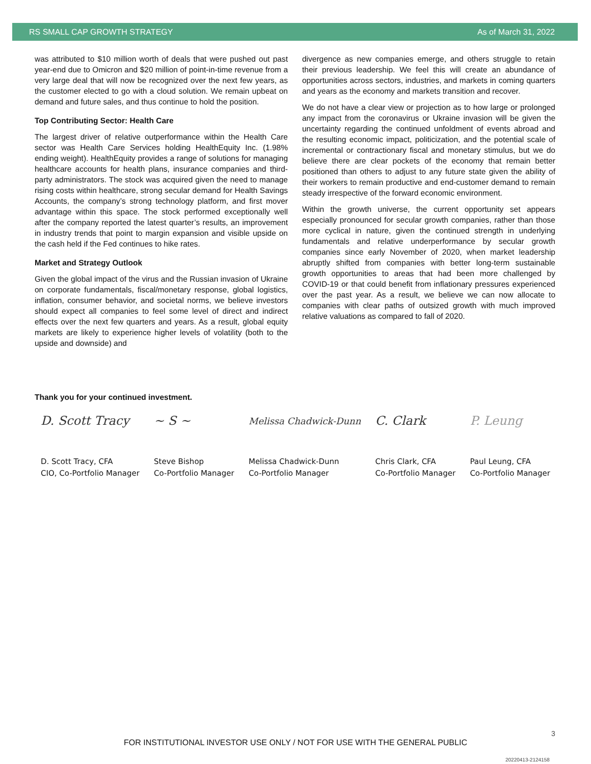RS SMALL CAP GROWTH STRATEGY As of March 31, 2022
was attributed to $10 million worth of deals that were pushed out past year-end due to Omicron and $20 million of point-in-time revenue from a very large deal that will now be recognized over the next few years, as the customer elected to go with a cloud solution. We remain upbeat on demand and future sales, and thus continue to hold the position.
Top Contributing Sector: Health Care
The largest driver of relative outperformance within the Health Care sector was Health Care Services holding HealthEquity Inc. (1.98% ending weight). HealthEquity provides a range of solutions for managing healthcare accounts for health plans, insurance companies and third-party administrators. The stock was acquired given the need to manage rising costs within healthcare, strong secular demand for Health Savings Accounts, the company’s strong technology platform, and first mover advantage within this space. The stock performed exceptionally well after the company reported the latest quarter’s results, an improvement in industry trends that point to margin expansion and visible upside on the cash held if the Fed continues to hike rates.
Market and Strategy Outlook
Given the global impact of the virus and the Russian invasion of Ukraine on corporate fundamentals, fiscal/monetary response, global logistics, inflation, consumer behavior, and societal norms, we believe investors should expect all companies to feel some level of direct and indirect effects over the next few quarters and years. As a result, global equity markets are likely to experience higher levels of volatility (both to the upside and downside) and
divergence as new companies emerge, and others struggle to retain their previous leadership. We feel this will create an abundance of opportunities across sectors, industries, and markets in coming quarters and years as the economy and markets transition and recover.
We do not have a clear view or projection as to how large or prolonged any impact from the coronavirus or Ukraine invasion will be given the uncertainty regarding the continued unfoldment of events abroad and the resulting economic impact, politicization, and the potential scale of incremental or contractionary fiscal and monetary stimulus, but we do believe there are clear pockets of the economy that remain better positioned than others to adjust to any future state given the ability of their workers to remain productive and end-customer demand to remain steady irrespective of the forward economic environment.
Within the growth universe, the current opportunity set appears especially pronounced for secular growth companies, rather than those more cyclical in nature, given the continued strength in underlying fundamentals and relative underperformance by secular growth companies since early November of 2020, when market leadership abruptly shifted from companies with better long-term sustainable growth opportunities to areas that had been more challenged by COVID-19 or that could benefit from inflationary pressures experienced over the past year. As a result, we believe we can now allocate to companies with clear paths of outsized growth with much improved relative valuations as compared to fall of 2020.
Thank you for your continued investment.
D. Scott Tracy
D. Scott Tracy, CFA
CIO, Co-Portfolio Manager
~ S ~
Steve Bishop
Co-Portfolio Manager
Melissa Chadwick-Dunn
Melissa Chadwick-Dunn
Co-Portfolio Manager
C. Clark
Chris Clark, CFA
Co-Portfolio Manager
P. Leung
Paul Leung, CFA
Co-Portfolio Manager
3
FOR INSTITUTIONAL INVESTOR USE ONLY / NOT FOR USE WITH THE GENERAL PUBLIC
20220413-2124158